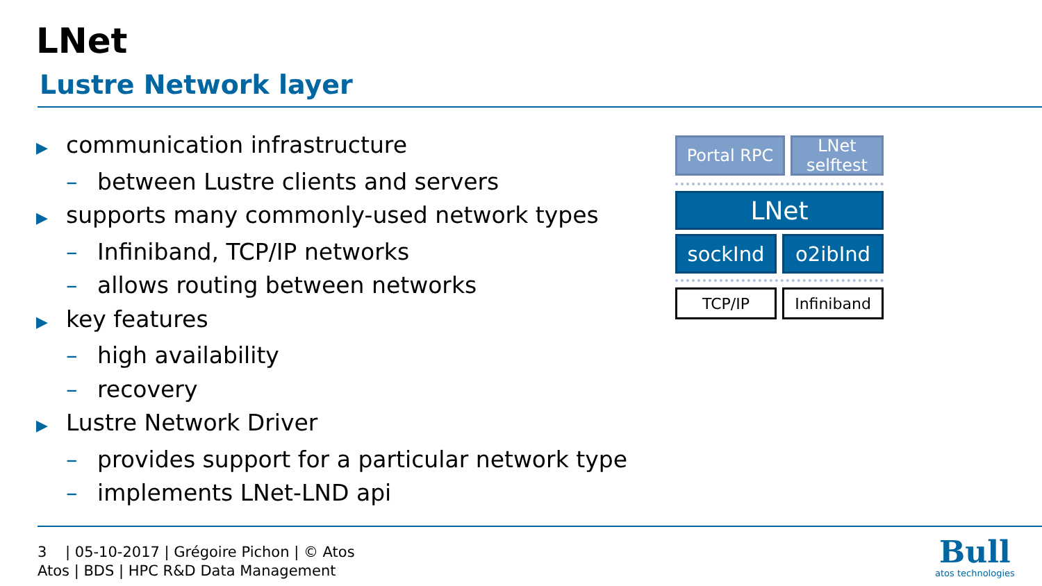LNet
Lustre Network layer
▶ communication infrastructure
– between Lustre clients and servers
▶ supports many commonly-used network types
– Infiniband, TCP/IP networks
– allows routing between networks
▶ key features
– high availability
– recovery
▶ Lustre Network Driver
– provides support for a particular network type
– implements LNet-LND api
Portal RPC LNet
selftest
LNet
sockInd o2ibInd
TCP/IP Infiniband
3 | 05-10-2017 | Grégoire Pichon | © Atos
Atos | BDS | HPC R&D Data Management
Bull
atos technologies